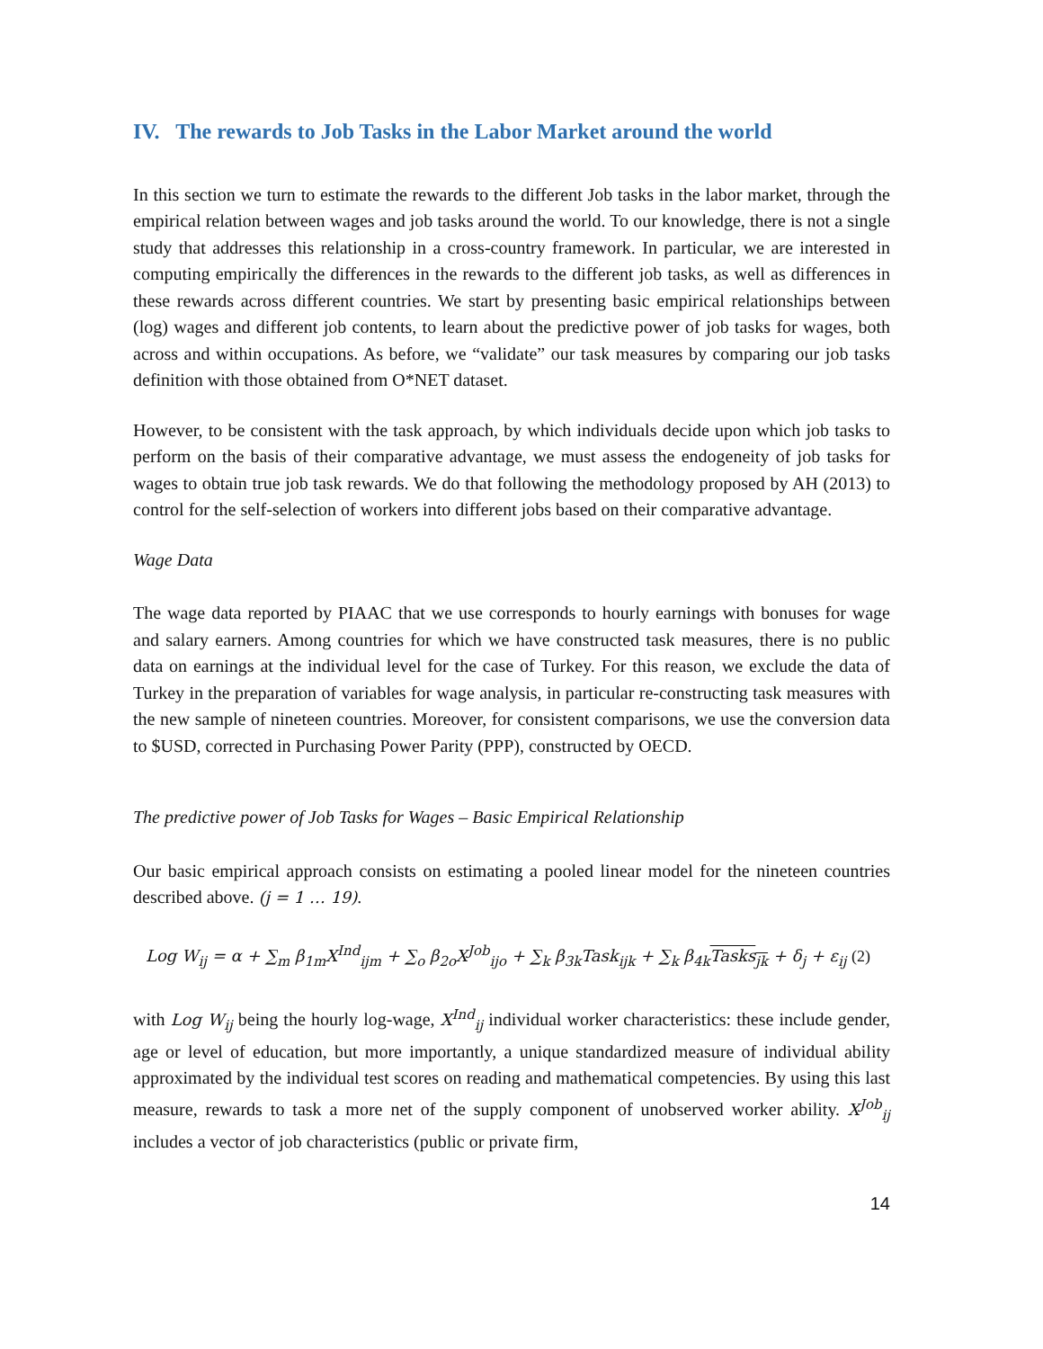IV. The rewards to Job Tasks in the Labor Market around the world
In this section we turn to estimate the rewards to the different Job tasks in the labor market, through the empirical relation between wages and job tasks around the world. To our knowledge, there is not a single study that addresses this relationship in a cross-country framework. In particular, we are interested in computing empirically the differences in the rewards to the different job tasks, as well as differences in these rewards across different countries. We start by presenting basic empirical relationships between (log) wages and different job contents, to learn about the predictive power of job tasks for wages, both across and within occupations. As before, we “validate” our task measures by comparing our job tasks definition with those obtained from O*NET dataset.
However, to be consistent with the task approach, by which individuals decide upon which job tasks to perform on the basis of their comparative advantage, we must assess the endogeneity of job tasks for wages to obtain true job task rewards. We do that following the methodology proposed by AH (2013) to control for the self-selection of workers into different jobs based on their comparative advantage.
Wage Data
The wage data reported by PIAAC that we use corresponds to hourly earnings with bonuses for wage and salary earners. Among countries for which we have constructed task measures, there is no public data on earnings at the individual level for the case of Turkey. For this reason, we exclude the data of Turkey in the preparation of variables for wage analysis, in particular re-constructing task measures with the new sample of nineteen countries. Moreover, for consistent comparisons, we use the conversion data to $USD, corrected in Purchasing Power Parity (PPP), constructed by OECD.
The predictive power of Job Tasks for Wages – Basic Empirical Relationship
Our basic empirical approach consists on estimating a pooled linear model for the nineteen countries described above. (j = 1 … 19).
Log W<sub>ij</sub> = α + ∑<sub>m</sub> β<sub>1m</sub>X<sup>Ind</sup><sub>ijm</sub> + ∑<sub>o</sub> β<sub>2o</sub>X<sup>Job</sup><sub>ijo</sub> + ∑<sub>k</sub> β<sub>3k</sub>Task<sub>ijk</sub> + ∑<sub>k</sub> β<sub>4k</sub>Tasks<sub>jk</sub> + δ<sub>j</sub> + ε<sub>ij</sub> (2)
with Log W<sub>ij</sub> being the hourly log-wage, X<sup>Ind</sup><sub>ij</sub> individual worker characteristics: these include gender, age or level of education, but more importantly, a unique standardized measure of individual ability approximated by the individual test scores on reading and mathematical competencies. By using this last measure, rewards to task a more net of the supply component of unobserved worker ability. X<sup>Job</sup><sub>ij</sub> includes a vector of job characteristics (public or private firm,
14